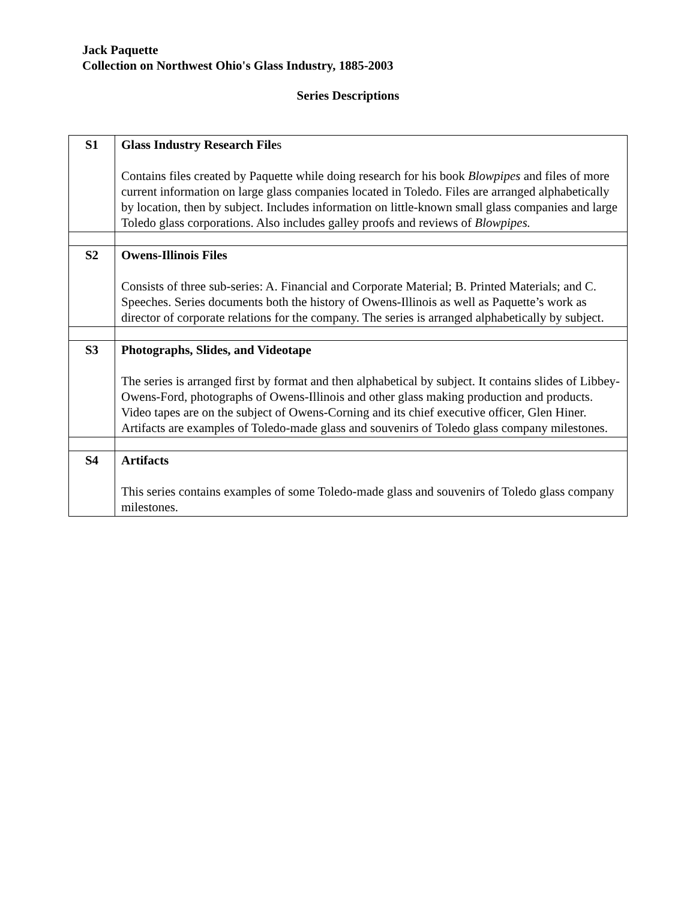Jack Paquette
Collection on Northwest Ohio's Glass Industry, 1885-2003
Series Descriptions
| S1 | Glass Industry Research File s Contains files created by Paquette while doing research for his book Blowpipes and files of more current information on large glass companies located in Toledo. Files are arranged alphabetically by location, then by subject. Includes information on little-known small glass companies and large Toledo glass corporations. Also includes galley proofs and reviews of Blowpipes. |
| S2 | Owens-Illinois Files Consists of three sub-series: A. Financial and Corporate Material; B. Printed Materials; and C. Speeches. Series documents both the history of Owens-Illinois as well as Paquette’s work as director of corporate relations for the company. The series is arranged alphabetically by subject. |
| S3 | Photographs, Slides, and Videotape The series is arranged first by format and then alphabetical by subject. It contains slides of Libbey-Owens-Ford, photographs of Owens-Illinois and other glass making production and products. Video tapes are on the subject of Owens-Corning and its chief executive officer, Glen Hiner. Artifacts are examples of Toledo-made glass and souvenirs of Toledo glass company milestones. |
| S4 | Artifacts This series contains examples of some Toledo-made glass and souvenirs of Toledo glass company milestones. |